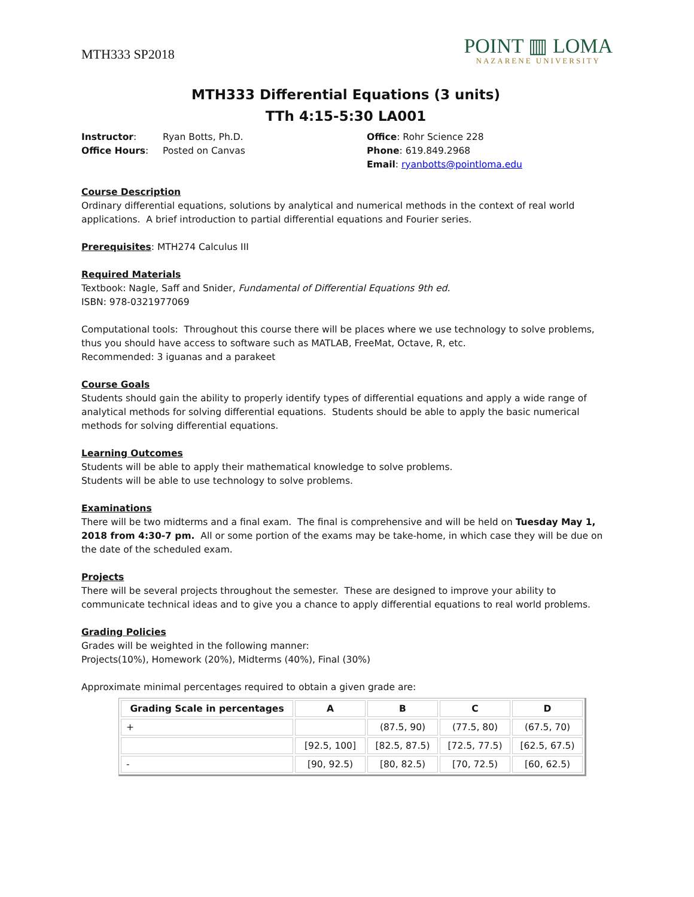MTH333 SP2018
POINT ▥ LOMA
NAZARENE UNIVERSITY
MTH333 Differential Equations (3 units)
TTh 4:15-5:30 LA001
Instructor: Ryan Botts, Ph.D.
Office Hours: Posted on Canvas
Office: Rohr Science 228
Phone: 619.849.2968
Email: ryanbotts@pointloma.edu
Course Description
Ordinary differential equations, solutions by analytical and numerical methods in the context of real world applications. A brief introduction to partial differential equations and Fourier series.
Prerequisites: MTH274 Calculus III
Required Materials
Textbook: Nagle, Saff and Snider, Fundamental of Differential Equations 9th ed.
ISBN: 978-0321977069
Computational tools: Throughout this course there will be places where we use technology to solve problems, thus you should have access to software such as MATLAB, FreeMat, Octave, R, etc.
Recommended: 3 iguanas and a parakeet
Course Goals
Students should gain the ability to properly identify types of differential equations and apply a wide range of analytical methods for solving differential equations. Students should be able to apply the basic numerical methods for solving differential equations.
Learning Outcomes
Students will be able to apply their mathematical knowledge to solve problems.
Students will be able to use technology to solve problems.
Examinations
There will be two midterms and a final exam. The final is comprehensive and will be held on Tuesday May 1, 2018 from 4:30-7 pm. All or some portion of the exams may be take-home, in which case they will be due on the date of the scheduled exam.
Projects
There will be several projects throughout the semester. These are designed to improve your ability to communicate technical ideas and to give you a chance to apply differential equations to real world problems.
Grading Policies
Grades will be weighted in the following manner:
Projects(10%), Homework (20%), Midterms (40%), Final (30%)
Approximate minimal percentages required to obtain a given grade are:
| Grading Scale in percentages | A | B | C | D |
| --- | --- | --- | --- | --- |
| + | | (87.5, 90) | (77.5, 80) | (67.5, 70) |
| | [92.5, 100] | [82.5, 87.5) | [72.5, 77.5) | [62.5, 67.5) |
| - | [90, 92.5) | [80, 82.5) | [70, 72.5) | [60, 62.5) |